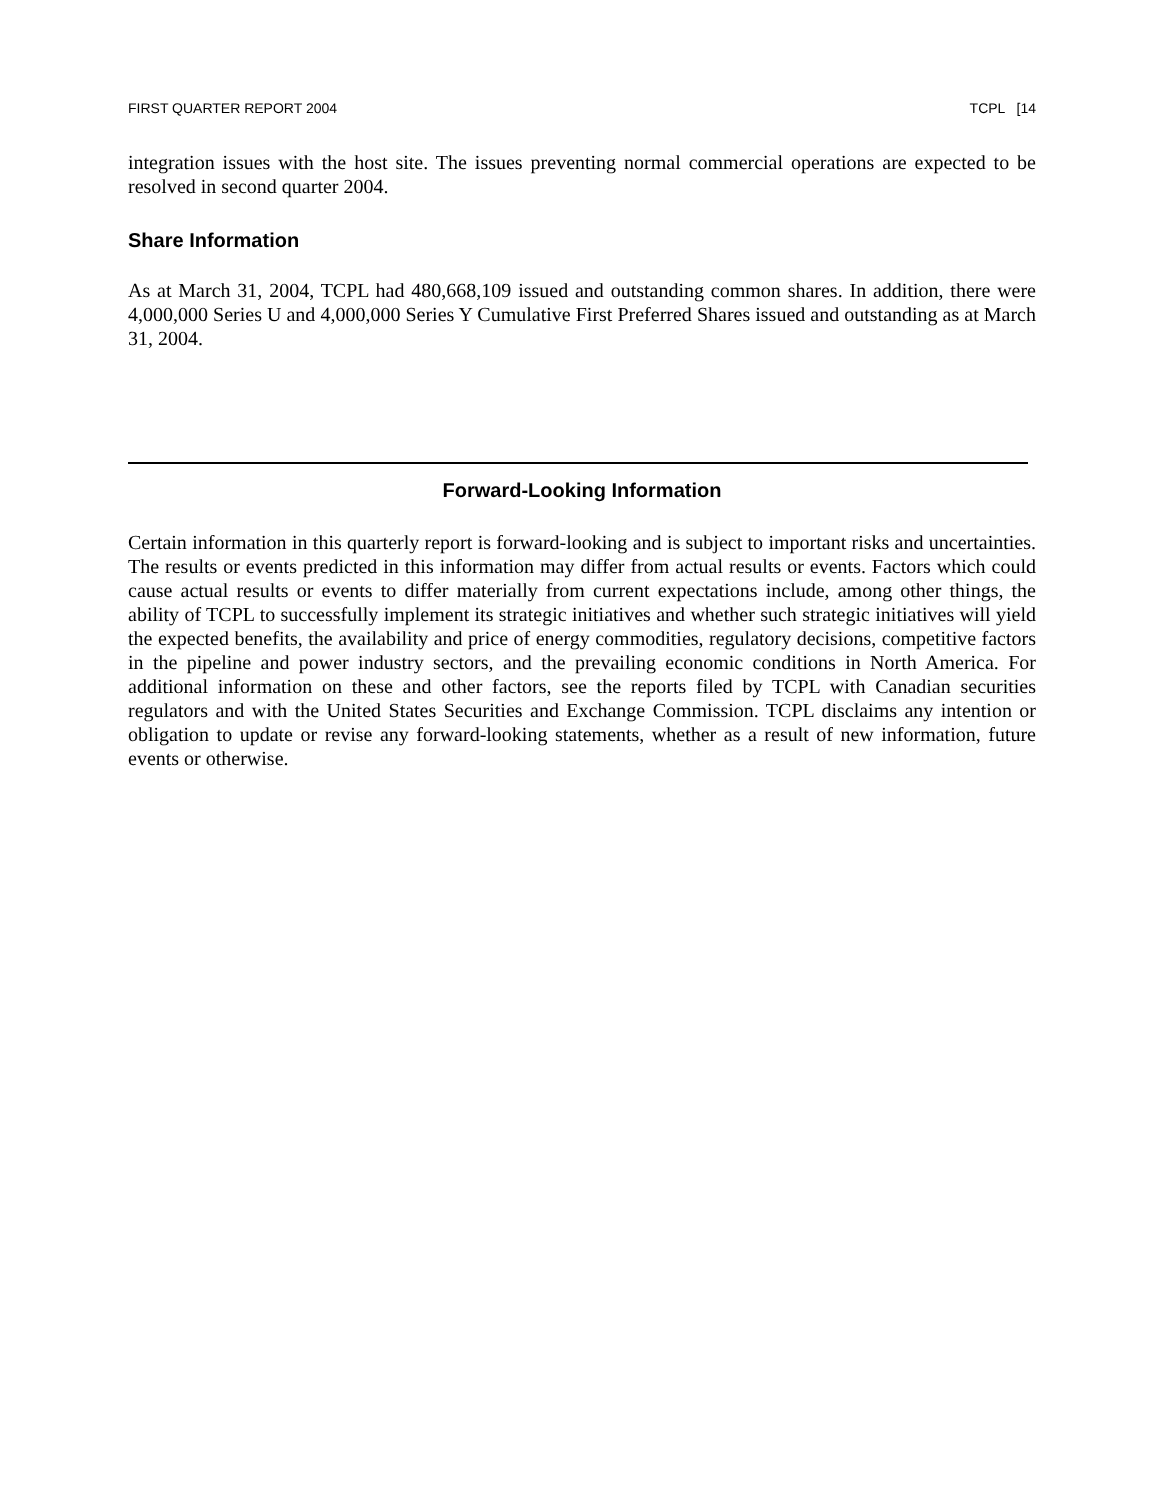FIRST QUARTER REPORT 2004 TCPL [14
integration issues with the host site. The issues preventing normal commercial operations are expected to be resolved in second quarter 2004.
Share Information
As at March 31, 2004, TCPL had 480,668,109 issued and outstanding common shares. In addition, there were 4,000,000 Series U and 4,000,000 Series Y Cumulative First Preferred Shares issued and outstanding as at March 31, 2004.
Forward-Looking Information
Certain information in this quarterly report is forward-looking and is subject to important risks and uncertainties. The results or events predicted in this information may differ from actual results or events. Factors which could cause actual results or events to differ materially from current expectations include, among other things, the ability of TCPL to successfully implement its strategic initiatives and whether such strategic initiatives will yield the expected benefits, the availability and price of energy commodities, regulatory decisions, competitive factors in the pipeline and power industry sectors, and the prevailing economic conditions in North America. For additional information on these and other factors, see the reports filed by TCPL with Canadian securities regulators and with the United States Securities and Exchange Commission. TCPL disclaims any intention or obligation to update or revise any forward-looking statements, whether as a result of new information, future events or otherwise.